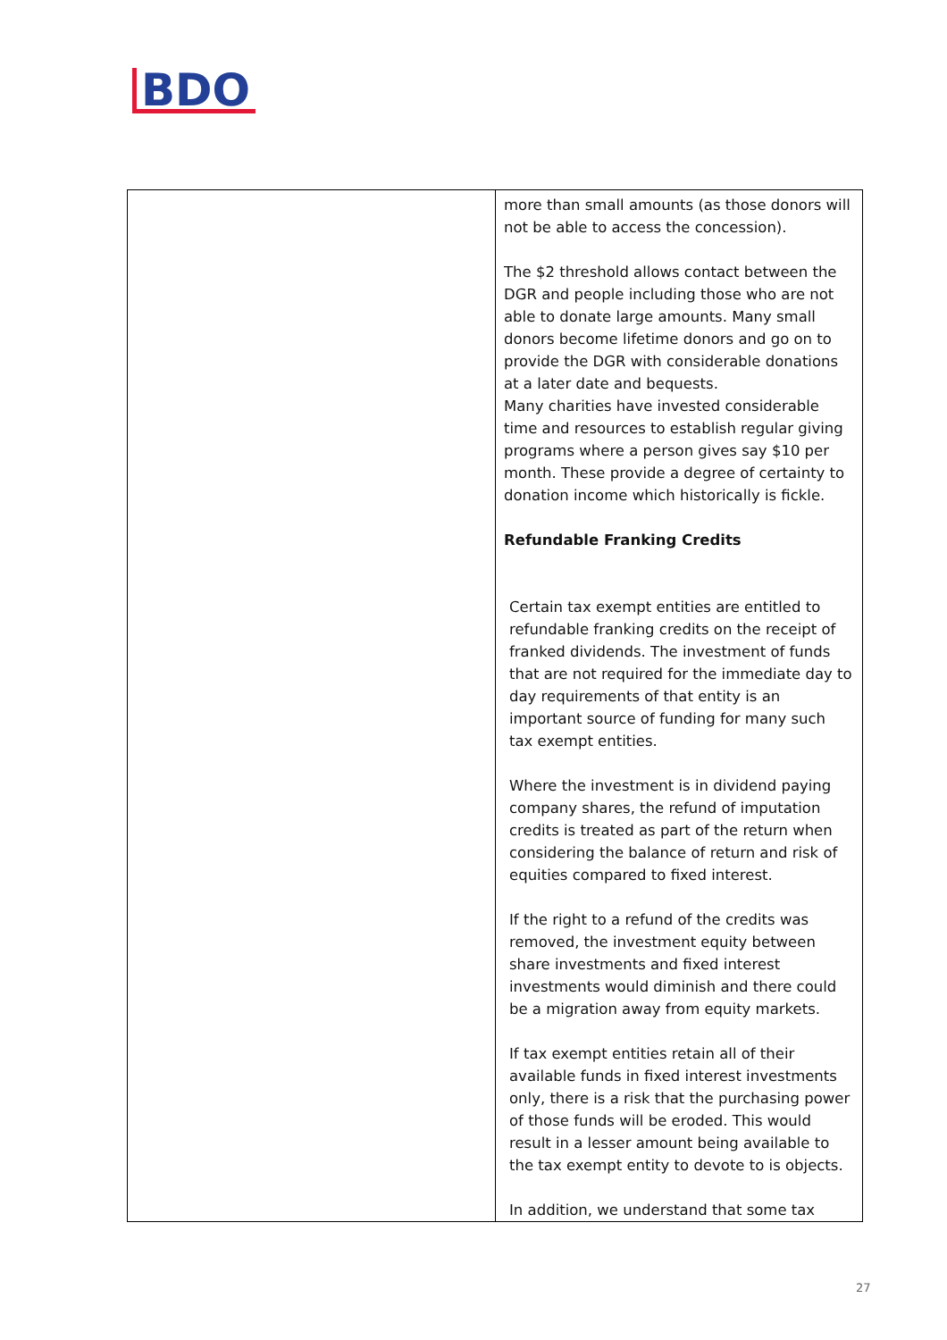BDO
| | more than small amounts (as those donors will not be able to access the concession). The $2 threshold allows contact between the DGR and people including those who are not able to donate large amounts. Many small donors become lifetime donors and go on to provide the DGR with considerable donations at a later date and bequests. Many charities have invested considerable time and resources to establish regular giving programs where a person gives say $10 per month. These provide a degree of certainty to donation income which historically is fickle. Refundable Franking Credits Certain tax exempt entities are entitled to refundable franking credits on the receipt of franked dividends. The investment of funds that are not required for the immediate day to day requirements of that entity is an important source of funding for many such tax exempt entities. Where the investment is in dividend paying company shares, the refund of imputation credits is treated as part of the return when considering the balance of return and risk of equities compared to fixed interest. If the right to a refund of the credits was removed, the investment equity between share investments and fixed interest investments would diminish and there could be a migration away from equity markets. If tax exempt entities retain all of their available funds in fixed interest investments only, there is a risk that the purchasing power of those funds will be eroded. This would result in a lesser amount being available to the tax exempt entity to devote to is objects. In addition, we understand that some tax |
27